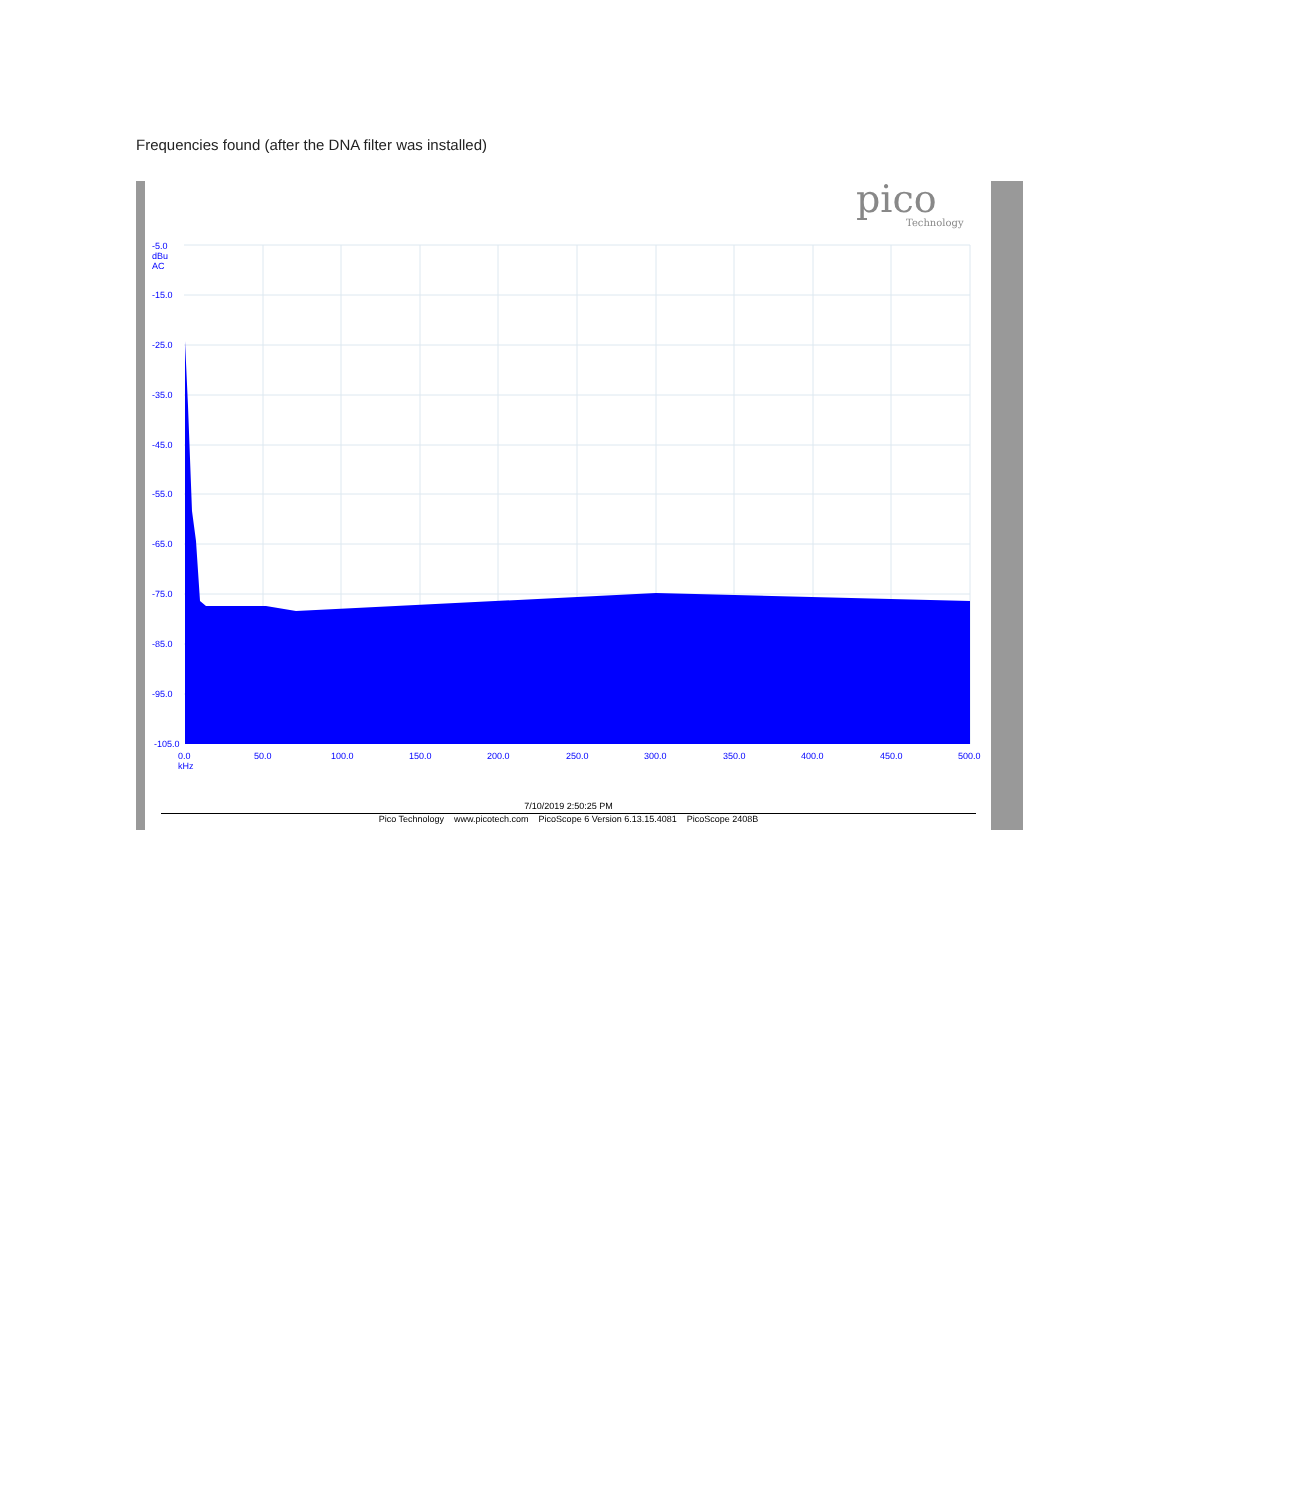Frequencies found (after the DNA filter was installed)
pico
Technology
-5.0
dBu
AC
-15.0
-25.0
-35.0
-45.0
-55.0
-65.0
-75.0
-85.0
-95.0
-105.0
0.0
kHz
50.0 100.0 150.0 200.0 250.0 300.0 350.0 400.0 450.0 500.0
7/10/2019 2:50:25 PM
Pico Technology www.picotech.com PicoScope 6 Version 6.13.15.4081 PicoScope 2408B